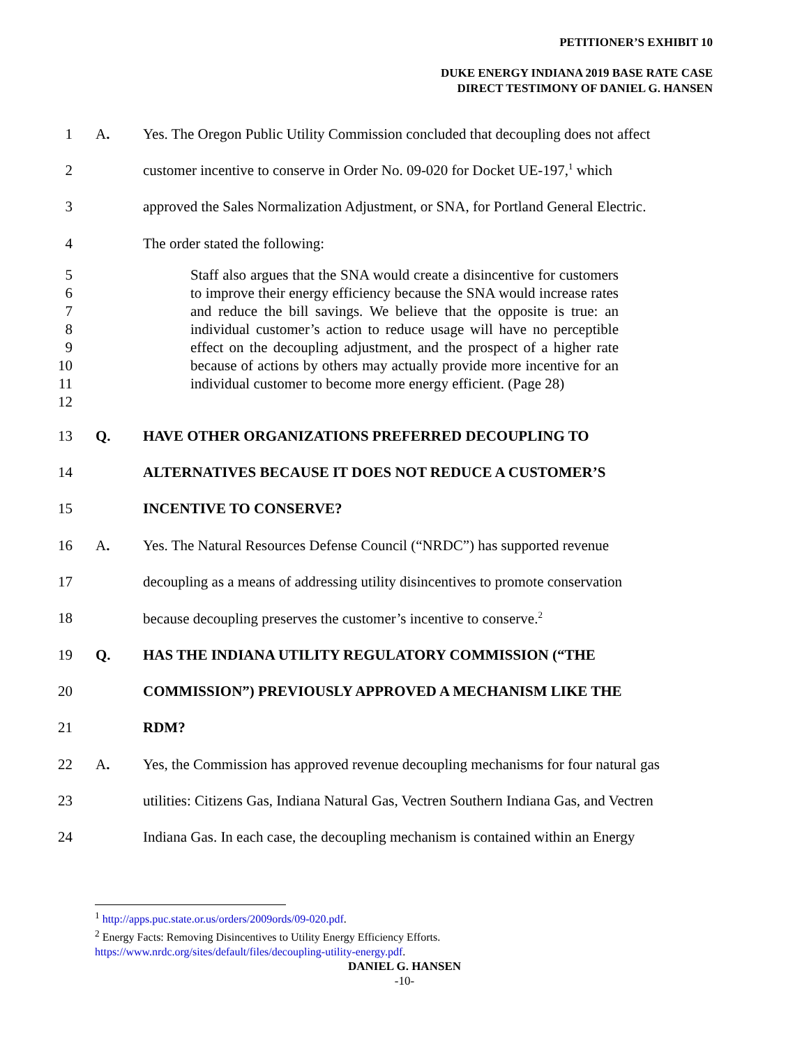PETITIONER’S EXHIBIT 10
DUKE ENERGY INDIANA 2019 BASE RATE CASE
DIRECT TESTIMONY OF DANIEL G. HANSEN
1 A. Yes. The Oregon Public Utility Commission concluded that decoupling does not affect
2 customer incentive to conserve in Order No. 09-020 for Docket UE-197,<sup>1</sup> which
3 approved the Sales Normalization Adjustment, or SNA, for Portland General Electric.
4 The order stated the following:
5
6
7
8
9
10
11
12
Staff also argues that the SNA would create a disincentive for customers to improve their energy efficiency because the SNA would increase rates and reduce the bill savings. We believe that the opposite is true: an individual customer’s action to reduce usage will have no perceptible effect on the decoupling adjustment, and the prospect of a higher rate because of actions by others may actually provide more incentive for an individual customer to become more energy efficient. (Page 28)
13 Q. HAVE OTHER ORGANIZATIONS PREFERRED DECOUPLING TO
14 ALTERNATIVES BECAUSE IT DOES NOT REDUCE A CUSTOMER’S
15 INCENTIVE TO CONSERVE?
16 A. Yes. The Natural Resources Defense Council (“NRDC”) has supported revenue
17 decoupling as a means of addressing utility disincentives to promote conservation
18 because decoupling preserves the customer’s incentive to conserve.<sup>2</sup>
19 Q. HAS THE INDIANA UTILITY REGULATORY COMMISSION (“THE
20 COMMISSION”) PREVIOUSLY APPROVED A MECHANISM LIKE THE
21 RDM?
22 A. Yes, the Commission has approved revenue decoupling mechanisms for four natural gas
23 utilities: Citizens Gas, Indiana Natural Gas, Vectren Southern Indiana Gas, and Vectren
24 Indiana Gas. In each case, the decoupling mechanism is contained within an Energy
<sup>1</sup> http://apps.puc.state.or.us/orders/2009ords/09-020.pdf.
<sup>2</sup> Energy Facts: Removing Disincentives to Utility Energy Efficiency Efforts.
https://www.nrdc.org/sites/default/files/decoupling-utility-energy.pdf.
DANIEL G. HANSEN
-10-